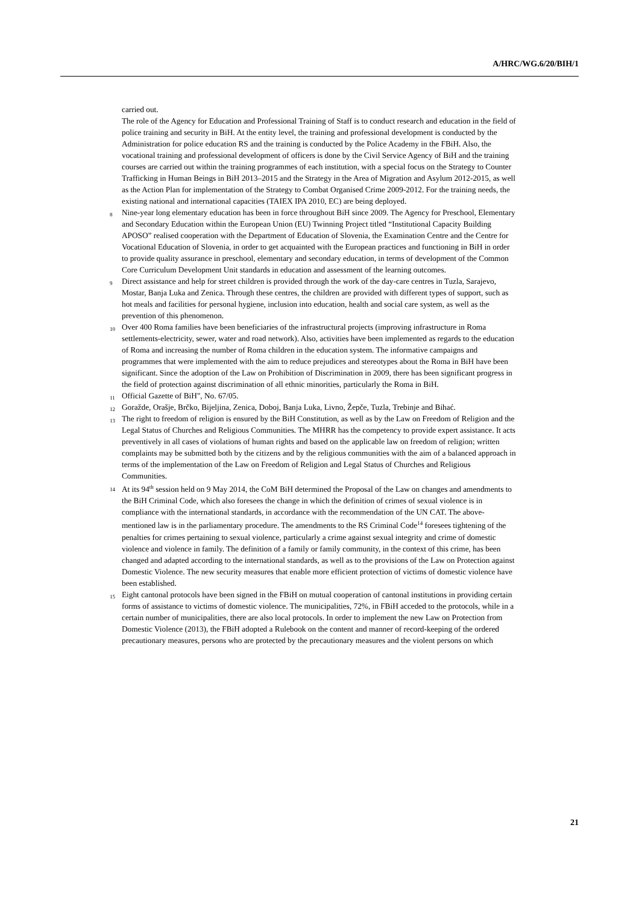A/HRC/WG.6/20/BIH/1
carried out.
The role of the Agency for Education and Professional Training of Staff is to conduct research and education in the field of police training and security in BiH. At the entity level, the training and professional development is conducted by the Administration for police education RS and the training is conducted by the Police Academy in the FBiH. Also, the vocational training and professional development of officers is done by the Civil Service Agency of BiH and the training courses are carried out within the training programmes of each institution, with a special focus on the Strategy to Counter Trafficking in Human Beings in BiH 2013–2015 and the Strategy in the Area of Migration and Asylum 2012-2015, as well as the Action Plan for implementation of the Strategy to Combat Organised Crime 2009-2012. For the training needs, the existing national and international capacities (TAIEX IPA 2010, EC) are being deployed.
<sup>8</sup> Nine-year long elementary education has been in force throughout BiH since 2009. The Agency for Preschool, Elementary and Secondary Education within the European Union (EU) Twinning Project titled “Institutional Capacity Building APOSO” realised cooperation with the Department of Education of Slovenia, the Examination Centre and the Centre for Vocational Education of Slovenia, in order to get acquainted with the European practices and functioning in BiH in order to provide quality assurance in preschool, elementary and secondary education, in terms of development of the Common Core Curriculum Development Unit standards in education and assessment of the learning outcomes.
<sup>9</sup> Direct assistance and help for street children is provided through the work of the day-care centres in Tuzla, Sarajevo, Mostar, Banja Luka and Zenica. Through these centres, the children are provided with different types of support, such as hot meals and facilities for personal hygiene, inclusion into education, health and social care system, as well as the prevention of this phenomenon.
<sup>10</sup> Over 400 Roma families have been beneficiaries of the infrastructural projects (improving infrastructure in Roma settlements-electricity, sewer, water and road network). Also, activities have been implemented as regards to the education of Roma and increasing the number of Roma children in the education system. The informative campaigns and programmes that were implemented with the aim to reduce prejudices and stereotypes about the Roma in BiH have been significant. Since the adoption of the Law on Prohibition of Discrimination in 2009, there has been significant progress in the field of protection against discrimination of all ethnic minorities, particularly the Roma in BiH.
<sup>11</sup> Official Gazette of BiH", No. 67/05.
<sup>12</sup> Goražde, Orašje, Brčko, Bijeljina, Zenica, Doboj, Banja Luka, Livno, Žepče, Tuzla, Trebinje and Bihać.
<sup>13</sup> The right to freedom of religion is ensured by the BiH Constitution, as well as by the Law on Freedom of Religion and the Legal Status of Churches and Religious Communities. The MHRR has the competency to provide expert assistance. It acts preventively in all cases of violations of human rights and based on the applicable law on freedom of religion; written complaints may be submitted both by the citizens and by the religious communities with the aim of a balanced approach in terms of the implementation of the Law on Freedom of Religion and Legal Status of Churches and Religious Communities.
<sup>14</sup> At its 94th session held on 9 May 2014, the CoM BiH determined the Proposal of the Law on changes and amendments to the BiH Criminal Code, which also foresees the change in which the definition of crimes of sexual violence is in compliance with the international standards, in accordance with the recommendation of the UN CAT. The above-mentioned law is in the parliamentary procedure. The amendments to the RS Criminal Code14 foresees tightening of the penalties for crimes pertaining to sexual violence, particularly a crime against sexual integrity and crime of domestic violence and violence in family. The definition of a family or family community, in the context of this crime, has been changed and adapted according to the international standards, as well as to the provisions of the Law on Protection against Domestic Violence. The new security measures that enable more efficient protection of victims of domestic violence have been established.
<sup>15</sup> Eight cantonal protocols have been signed in the FBiH on mutual cooperation of cantonal institutions in providing certain forms of assistance to victims of domestic violence. The municipalities, 72%, in FBiH acceded to the protocols, while in a certain number of municipalities, there are also local protocols. In order to implement the new Law on Protection from Domestic Violence (2013), the FBiH adopted a Rulebook on the content and manner of record-keeping of the ordered precautionary measures, persons who are protected by the precautionary measures and the violent persons on which
21